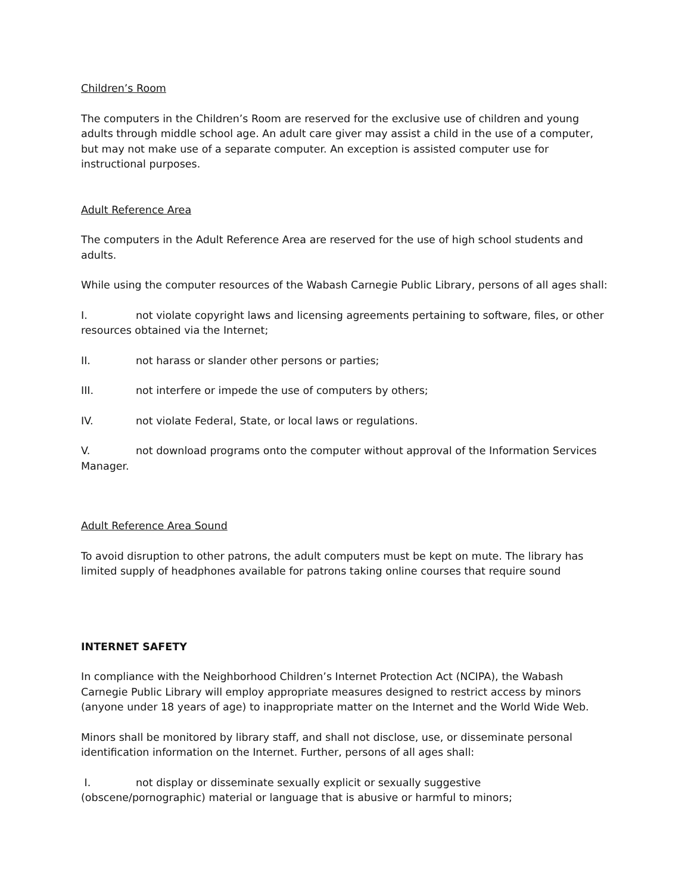Children’s Room
The computers in the Children’s Room are reserved for the exclusive use of children and young adults through middle school age. An adult care giver may assist a child in the use of a computer, but may not make use of a separate computer. An exception is assisted computer use for instructional purposes.
Adult Reference Area
The computers in the Adult Reference Area are reserved for the use of high school students and adults.
While using the computer resources of the Wabash Carnegie Public Library, persons of all ages shall:
I. not violate copyright laws and licensing agreements pertaining to software, files, or other resources obtained via the Internet;
II. not harass or slander other persons or parties;
III. not interfere or impede the use of computers by others;
IV. not violate Federal, State, or local laws or regulations.
V. not download programs onto the computer without approval of the Information Services Manager.
Adult Reference Area Sound
To avoid disruption to other patrons, the adult computers must be kept on mute. The library has limited supply of headphones available for patrons taking online courses that require sound
INTERNET SAFETY
In compliance with the Neighborhood Children’s Internet Protection Act (NCIPA), the Wabash Carnegie Public Library will employ appropriate measures designed to restrict access by minors (anyone under 18 years of age) to inappropriate matter on the Internet and the World Wide Web.
Minors shall be monitored by library staff, and shall not disclose, use, or disseminate personal identification information on the Internet. Further, persons of all ages shall:
I. not display or disseminate sexually explicit or sexually suggestive (obscene/pornographic) material or language that is abusive or harmful to minors;